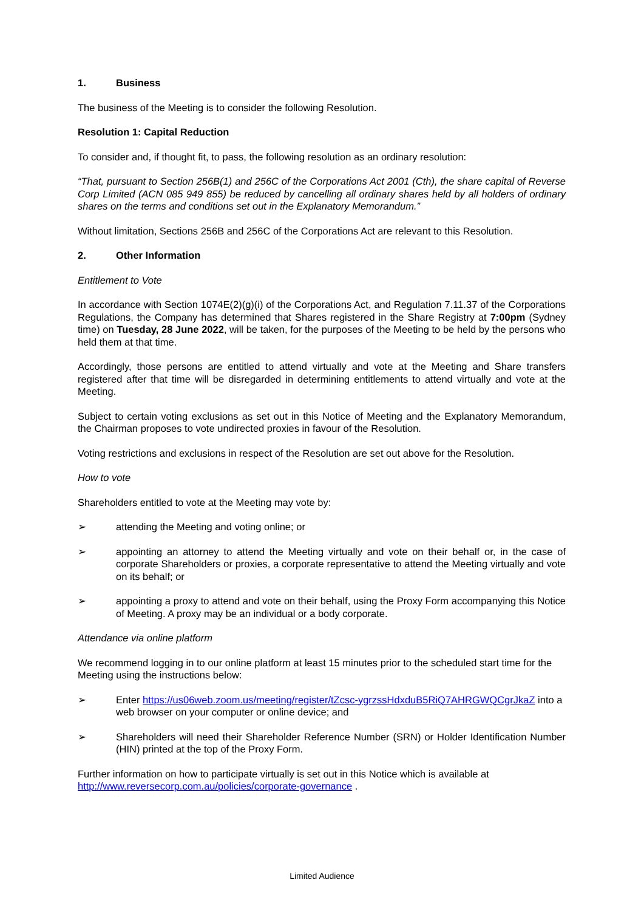1. Business
The business of the Meeting is to consider the following Resolution.
Resolution 1: Capital Reduction
To consider and, if thought fit, to pass, the following resolution as an ordinary resolution:
“That, pursuant to Section 256B(1) and 256C of the Corporations Act 2001 (Cth), the share capital of Reverse Corp Limited (ACN 085 949 855) be reduced by cancelling all ordinary shares held by all holders of ordinary shares on the terms and conditions set out in the Explanatory Memorandum.”
Without limitation, Sections 256B and 256C of the Corporations Act are relevant to this Resolution.
2. Other Information
Entitlement to Vote
In accordance with Section 1074E(2)(g)(i) of the Corporations Act, and Regulation 7.11.37 of the Corporations Regulations, the Company has determined that Shares registered in the Share Registry at 7:00pm (Sydney time) on Tuesday, 28 June 2022, will be taken, for the purposes of the Meeting to be held by the persons who held them at that time.
Accordingly, those persons are entitled to attend virtually and vote at the Meeting and Share transfers registered after that time will be disregarded in determining entitlements to attend virtually and vote at the Meeting.
Subject to certain voting exclusions as set out in this Notice of Meeting and the Explanatory Memorandum, the Chairman proposes to vote undirected proxies in favour of the Resolution.
Voting restrictions and exclusions in respect of the Resolution are set out above for the Resolution.
How to vote
Shareholders entitled to vote at the Meeting may vote by:
➢ attending the Meeting and voting online; or
➢ appointing an attorney to attend the Meeting virtually and vote on their behalf or, in the case of corporate Shareholders or proxies, a corporate representative to attend the Meeting virtually and vote on its behalf; or
➢ appointing a proxy to attend and vote on their behalf, using the Proxy Form accompanying this Notice of Meeting. A proxy may be an individual or a body corporate.
Attendance via online platform
We recommend logging in to our online platform at least 15 minutes prior to the scheduled start time for the Meeting using the instructions below:
➢ Enter https://us06web.zoom.us/meeting/register/tZcsc-ygrzssHdxduB5RiQ7AHRGWQCgrJkaZ into a web browser on your computer or online device; and
➢ Shareholders will need their Shareholder Reference Number (SRN) or Holder Identification Number (HIN) printed at the top of the Proxy Form.
Further information on how to participate virtually is set out in this Notice which is available at http://www.reversecorp.com.au/policies/corporate-governance .
Limited Audience